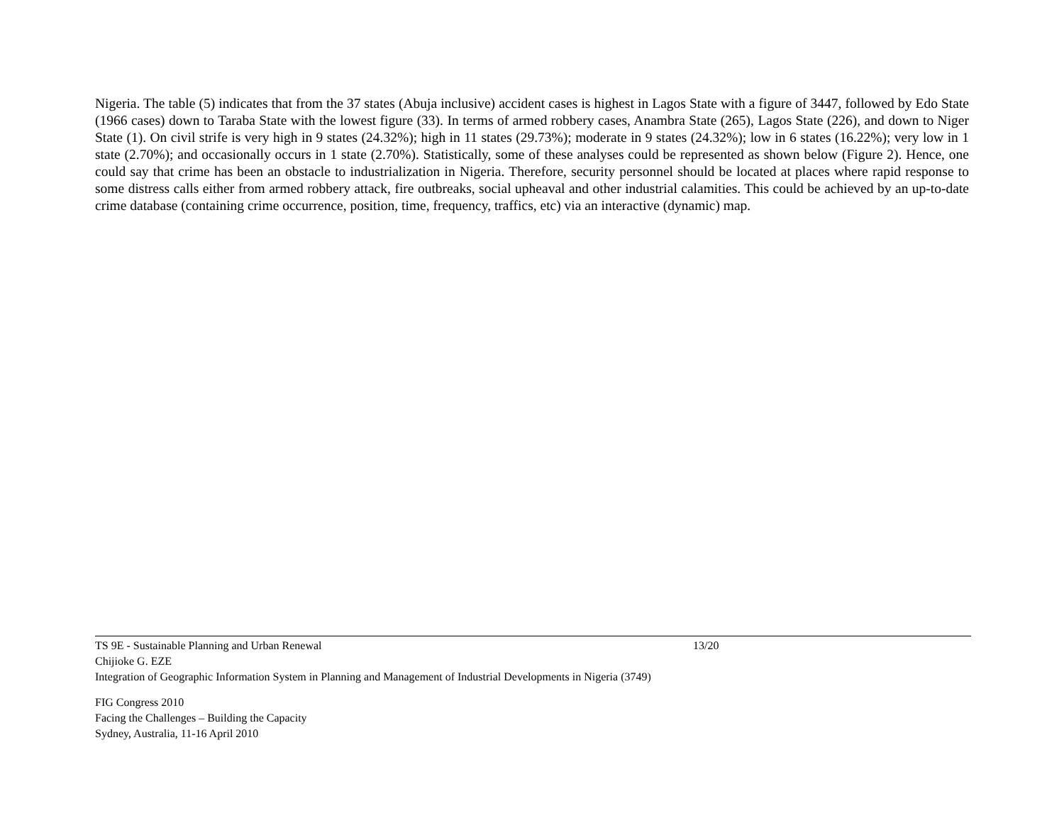Nigeria. The table (5) indicates that from the 37 states (Abuja inclusive) accident cases is highest in Lagos State with a figure of 3447, followed by Edo State (1966 cases) down to Taraba State with the lowest figure (33). In terms of armed robbery cases, Anambra State (265), Lagos State (226), and down to Niger State (1). On civil strife is very high in 9 states (24.32%); high in 11 states (29.73%); moderate in 9 states (24.32%); low in 6 states (16.22%); very low in 1 state (2.70%); and occasionally occurs in 1 state (2.70%). Statistically, some of these analyses could be represented as shown below (Figure 2). Hence, one could say that crime has been an obstacle to industrialization in Nigeria. Therefore, security personnel should be located at places where rapid response to some distress calls either from armed robbery attack, fire outbreaks, social upheaval and other industrial calamities. This could be achieved by an up-to-date crime database (containing crime occurrence, position, time, frequency, traffics, etc) via an interactive (dynamic) map.
TS 9E - Sustainable Planning and Urban Renewal 13/20
Chijioke G. EZE
Integration of Geographic Information System in Planning and Management of Industrial Developments in Nigeria (3749)
FIG Congress 2010
Facing the Challenges – Building the Capacity
Sydney, Australia, 11-16 April 2010